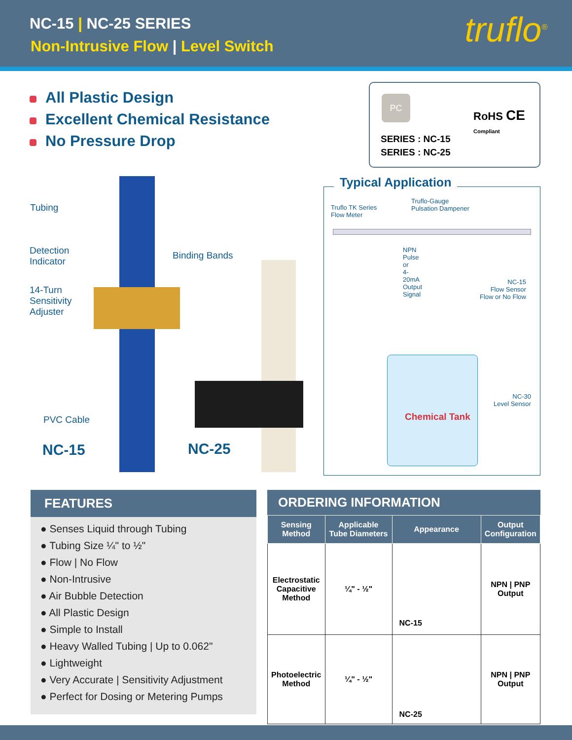NC-15 | NC-25 SERIES
Non-Intrusive Flow | Level Switch
truflo<sup>®</sup>
All Plastic Design
Excellent Chemical Resistance
No Pressure Drop
PC
RoHS CE
Compliant
SERIES : NC-15
SERIES : NC-25
Tubing
Detection
Indicator
Binding Bands
14-Turn
Sensitivity
Adjuster
PVC Cable
NC-15 NC-25
Typical Application
Truflo TK Series
Flow Meter
Truflo-Gauge
Pulsation Dampener
NPN Pulse or 4-20mA Output Signal
NC-15
Flow Sensor
Flow or No Flow
NC-30
Level Sensor
Chemical Tank
FEATURES
● Senses Liquid through Tubing
● Tubing Size ¼" to ½"
● Flow | No Flow
● Non-Intrusive
● Air Bubble Detection
● All Plastic Design
● Simple to Install
● Heavy Walled Tubing | Up to 0.062"
● Lightweight
● Very Accurate | Sensitivity Adjustment
● Perfect for Dosing or Metering Pumps
ORDERING INFORMATION
| Sensing Method | Applicable Tube Diameters | Appearance | Output Configuration |
| --- | --- | --- | --- |
| Electrostatic Capacitive Method | ¼" - ½" | NC-15 | NPN / PNP Output |
| Photoelectric Method | ¼" - ½" | NC-25 | NPN / PNP Output |